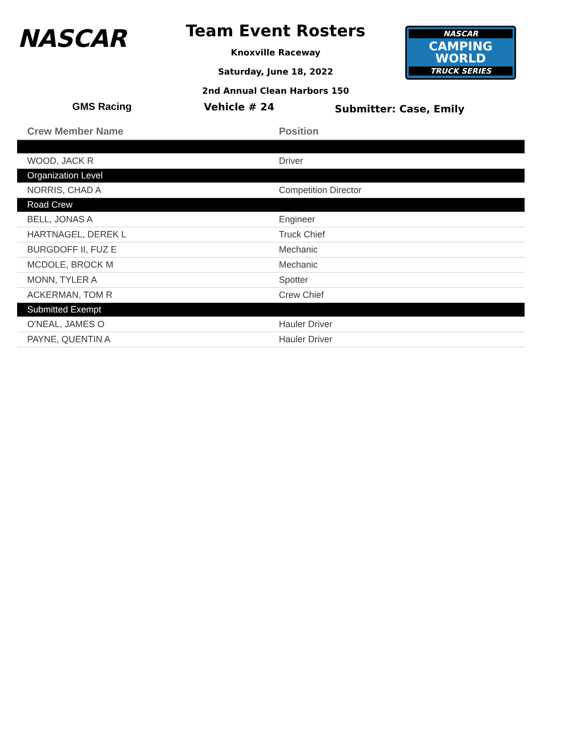NASCAR
Team Event Rosters
Knoxville Raceway
Saturday, June 18, 2022
2nd Annual Clean Harbors 150
NASCAR
CAMPING
WORLD
TRUCK SERIES
GMS Racing Vehicle # 24
Submitter: Case, Emily
| Crew Member Name | Position |
| --- | --- |
| WOOD, JACK R | Driver |
| Organization Level | |
| NORRIS, CHAD A | Competition Director |
| Road Crew | |
| BELL, JONAS A | Engineer |
| HARTNAGEL, DEREK L | Truck Chief |
| BURGDOFF II, FUZ E | Mechanic |
| MCDOLE, BROCK M | Mechanic |
| MONN, TYLER A | Spotter |
| ACKERMAN, TOM R | Crew Chief |
| Submitted Exempt | |
| O'NEAL, JAMES O | Hauler Driver |
| PAYNE, QUENTIN A | Hauler Driver |